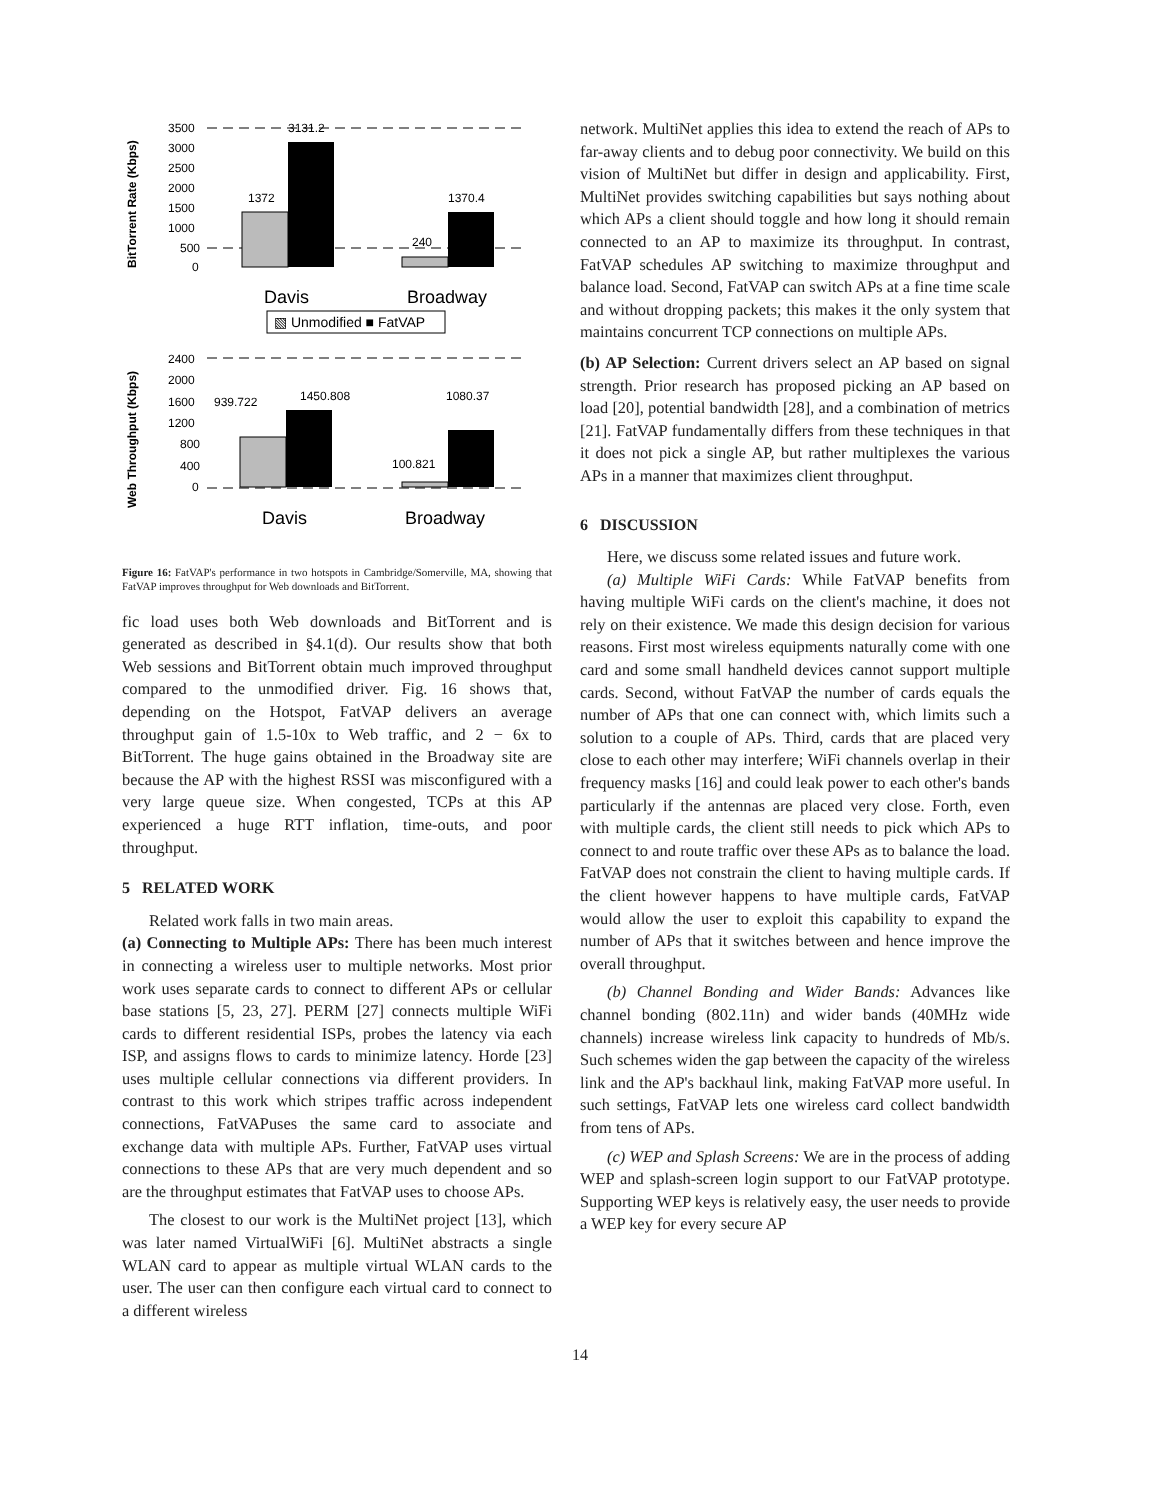BitTorrent Rate (Kbps)
Web Throughput (Kbps)
3500
3000
2500
2000
1500
1000
500
0
1372
3131.2
240
1370.4
Davis
Broadway
▧ Unmodified ■ FatVAP
2400
2000
1600
1200
800
400
0
939.722
1450.808
100.821
1080.37
Davis
Broadway
Figure 16: FatVAP's performance in two hotspots in Cambridge/Somerville, MA, showing that FatVAP improves throughput for Web downloads and BitTorrent.
fic load uses both Web downloads and BitTorrent and is generated as described in §4.1(d). Our results show that both Web sessions and BitTorrent obtain much improved throughput compared to the unmodified driver. Fig. 16 shows that, depending on the Hotspot, FatVAP delivers an average throughput gain of 1.5-10x to Web traffic, and 2 − 6x to BitTorrent. The huge gains obtained in the Broadway site are because the AP with the highest RSSI was misconfigured with a very large queue size. When congested, TCPs at this AP experienced a huge RTT inflation, time-outs, and poor throughput.
5 RELATED WORK
Related work falls in two main areas.
(a) Connecting to Multiple APs: There has been much interest in connecting a wireless user to multiple networks. Most prior work uses separate cards to connect to different APs or cellular base stations [5, 23, 27]. PERM [27] connects multiple WiFi cards to different residential ISPs, probes the latency via each ISP, and assigns flows to cards to minimize latency. Horde [23] uses multiple cellular connections via different providers. In contrast to this work which stripes traffic across independent connections, FatVAPuses the same card to associate and exchange data with multiple APs. Further, FatVAP uses virtual connections to these APs that are very much dependent and so are the throughput estimates that FatVAP uses to choose APs.
The closest to our work is the MultiNet project [13], which was later named VirtualWiFi [6]. MultiNet abstracts a single WLAN card to appear as multiple virtual WLAN cards to the user. The user can then configure each virtual card to connect to a different wireless
network. MultiNet applies this idea to extend the reach of APs to far-away clients and to debug poor connectivity. We build on this vision of MultiNet but differ in design and applicability. First, MultiNet provides switching capabilities but says nothing about which APs a client should toggle and how long it should remain connected to an AP to maximize its throughput. In contrast, FatVAP schedules AP switching to maximize throughput and balance load. Second, FatVAP can switch APs at a fine time scale and without dropping packets; this makes it the only system that maintains concurrent TCP connections on multiple APs.
(b) AP Selection: Current drivers select an AP based on signal strength. Prior research has proposed picking an AP based on load [20], potential bandwidth [28], and a combination of metrics [21]. FatVAP fundamentally differs from these techniques in that it does not pick a single AP, but rather multiplexes the various APs in a manner that maximizes client throughput.
6 DISCUSSION
Here, we discuss some related issues and future work.
(a) Multiple WiFi Cards: While FatVAP benefits from having multiple WiFi cards on the client's machine, it does not rely on their existence. We made this design decision for various reasons. First most wireless equipments naturally come with one card and some small handheld devices cannot support multiple cards. Second, without FatVAP the number of cards equals the number of APs that one can connect with, which limits such a solution to a couple of APs. Third, cards that are placed very close to each other may interfere; WiFi channels overlap in their frequency masks [16] and could leak power to each other's bands particularly if the antennas are placed very close. Forth, even with multiple cards, the client still needs to pick which APs to connect to and route traffic over these APs as to balance the load. FatVAP does not constrain the client to having multiple cards. If the client however happens to have multiple cards, FatVAP would allow the user to exploit this capability to expand the number of APs that it switches between and hence improve the overall throughput.
(b) Channel Bonding and Wider Bands: Advances like channel bonding (802.11n) and wider bands (40MHz wide channels) increase wireless link capacity to hundreds of Mb/s. Such schemes widen the gap between the capacity of the wireless link and the AP's backhaul link, making FatVAP more useful. In such settings, FatVAP lets one wireless card collect bandwidth from tens of APs.
(c) WEP and Splash Screens: We are in the process of adding WEP and splash-screen login support to our FatVAP prototype. Supporting WEP keys is relatively easy, the user needs to provide a WEP key for every secure AP
14